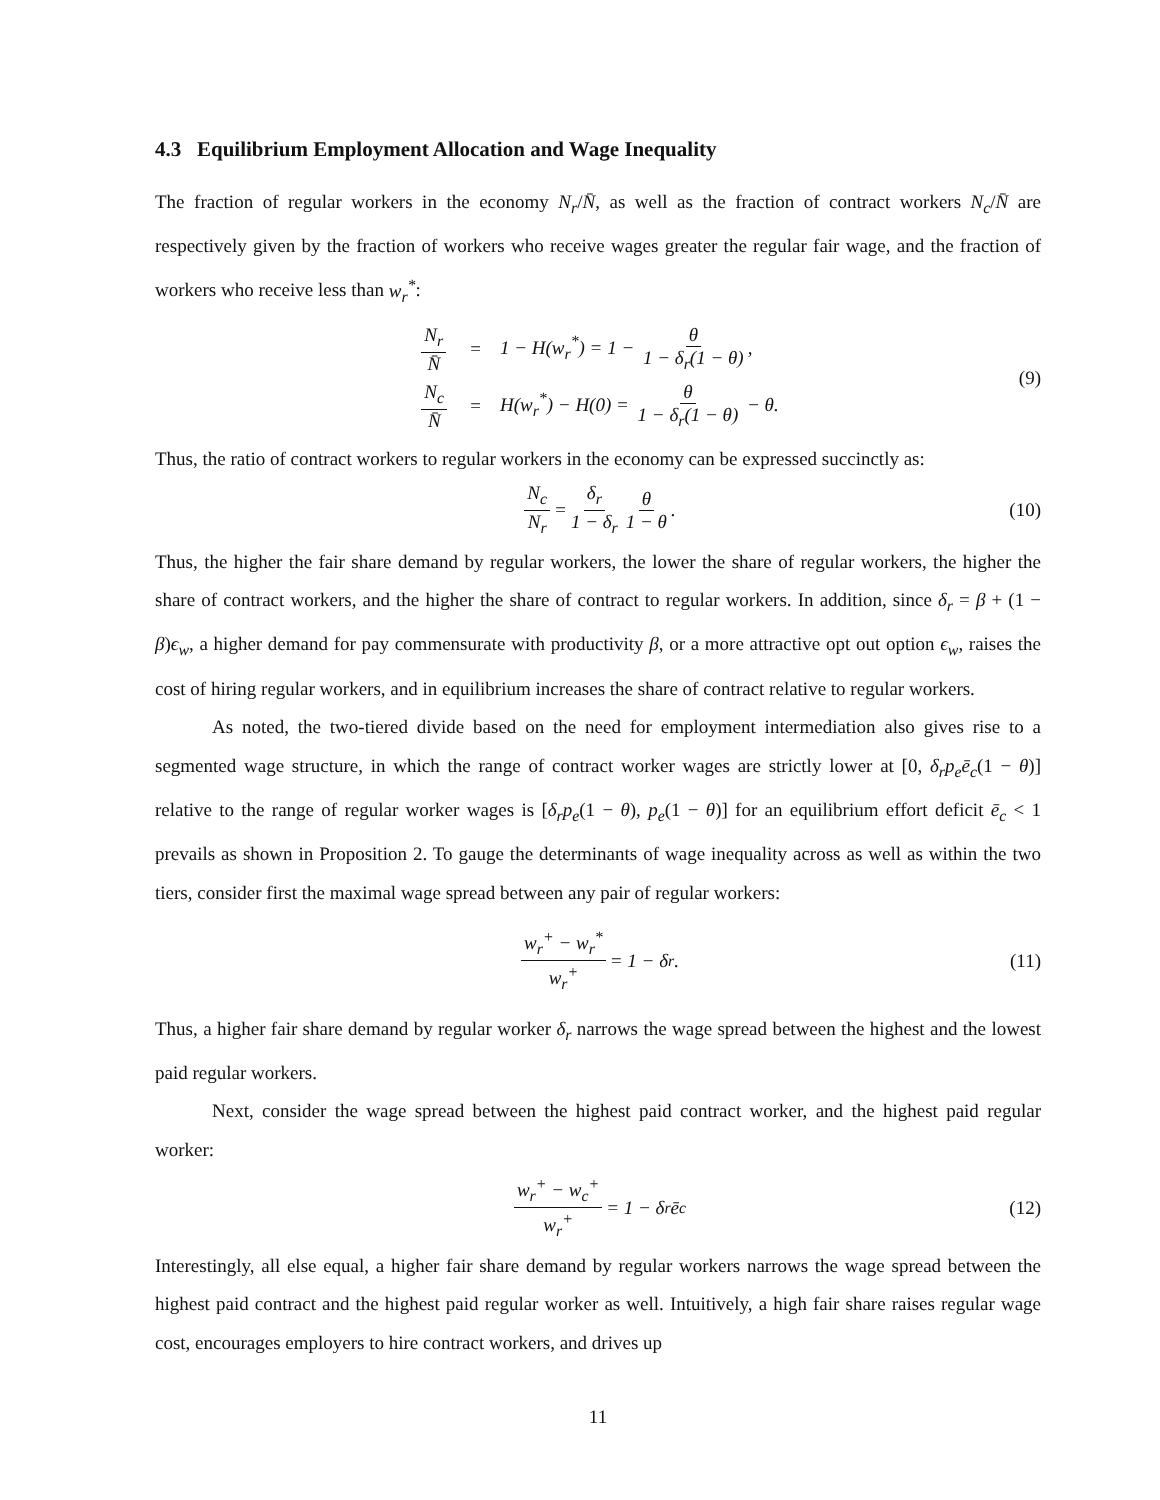4.3 Equilibrium Employment Allocation and Wage Inequality
The fraction of regular workers in the economy N<sub>r</sub>/N̄, as well as the fraction of contract workers N<sub>c</sub>/N̄ are respectively given by the fraction of workers who receive wages greater the regular fair wage, and the fraction of workers who receive less than w<sub>r</sub><sup>*</sup>:
| N<sub>r</sub> N̄ | = | 1 − H(w<sub>r</sub><sup>*</sup>) = 1 − θ 1 − δ<sub>r</sub>(1 − θ) , |
| N<sub>c</sub> N̄ | = | H(w<sub>r</sub><sup>*</sup>) − H(0) = θ 1 − δ<sub>r</sub>(1 − θ) − θ. |
(9)
Thus, the ratio of contract workers to regular workers in the economy can be expressed succinctly as:
N<sub>c</sub> N<sub>r</sub> = δ<sub>r</sub> 1 − δ<sub>r</sub> θ 1 − θ. (10)
Thus, the higher the fair share demand by regular workers, the lower the share of regular workers, the higher the share of contract workers, and the higher the share of contract to regular workers. In addition, since δ<sub>r</sub> = β + (1 − β)ϵ<sub>w</sub>, a higher demand for pay commensurate with productivity β, or a more attractive opt out option ϵ<sub>w</sub>, raises the cost of hiring regular workers, and in equilibrium increases the share of contract relative to regular workers.
As noted, the two-tiered divide based on the need for employment intermediation also gives rise to a segmented wage structure, in which the range of contract worker wages are strictly lower at [0, δ<sub>r</sub>p<sub>e</sub>ē<sub>c</sub>(1 − θ)] relative to the range of regular worker wages is [δ<sub>r</sub>p<sub>e</sub>(1 − θ), p<sub>e</sub>(1 − θ)] for an equilibrium effort deficit ē<sub>c</sub> < 1 prevails as shown in Proposition 2. To gauge the determinants of wage inequality across as well as within the two tiers, consider first the maximal wage spread between any pair of regular workers:
w<sub>r</sub><sup>+</sup> − w<sub>r</sub><sup>*</sup> w<sub>r</sub><sup>+</sup> = 1 − δ<sub>r</sub>. (11)
Thus, a higher fair share demand by regular worker δ<sub>r</sub> narrows the wage spread between the highest and the lowest paid regular workers.
Next, consider the wage spread between the highest paid contract worker, and the highest paid regular worker:
w<sub>r</sub><sup>+</sup> − w<sub>c</sub><sup>+</sup> w<sub>r</sub><sup>+</sup> = 1 − δ<sub>r</sub>ē<sub>c</sub> (12)
Interestingly, all else equal, a higher fair share demand by regular workers narrows the wage spread between the highest paid contract and the highest paid regular worker as well. Intuitively, a high fair share raises regular wage cost, encourages employers to hire contract workers, and drives up
11